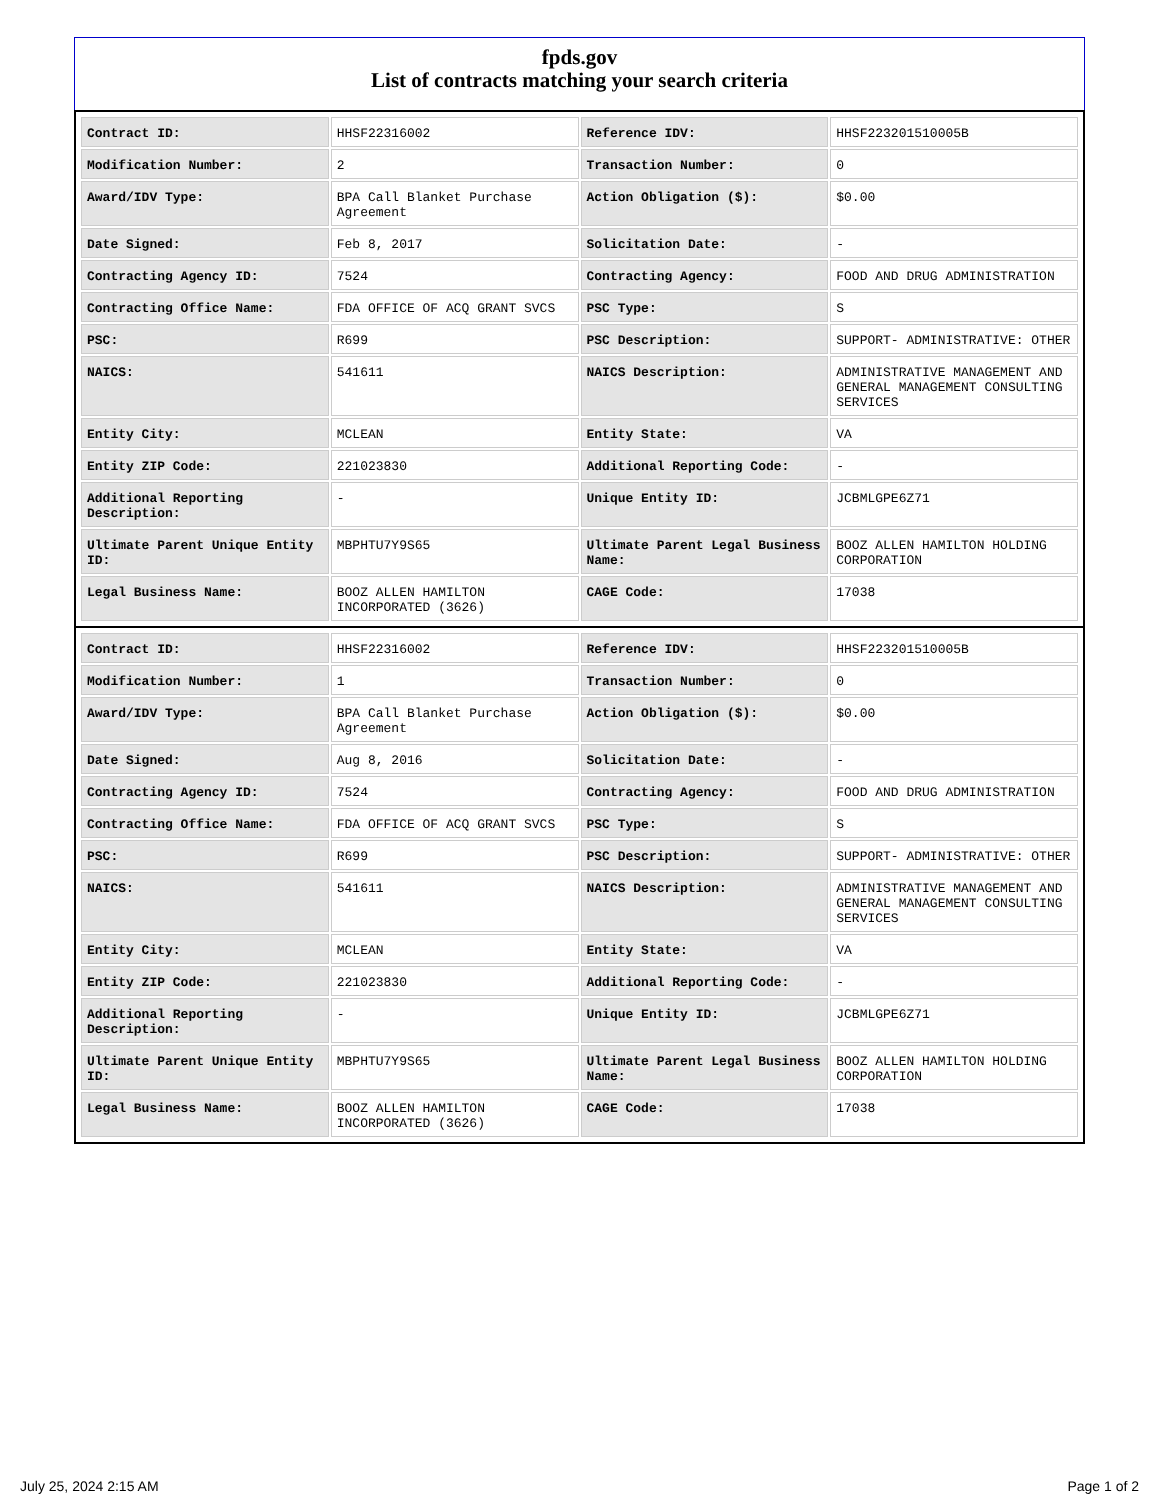fpds.gov
List of contracts matching your search criteria
| Contract ID: | HHSF22316002 | Reference IDV: | HHSF223201510005B |
| Modification Number: | 2 | Transaction Number: | 0 |
| Award/IDV Type: | BPA Call Blanket Purchase Agreement | Action Obligation ($): | $0.00 |
| Date Signed: | Feb 8, 2017 | Solicitation Date: | - |
| Contracting Agency ID: | 7524 | Contracting Agency: | FOOD AND DRUG ADMINISTRATION |
| Contracting Office Name: | FDA OFFICE OF ACQ GRANT SVCS | PSC Type: | S |
| PSC: | R699 | PSC Description: | SUPPORT- ADMINISTRATIVE: OTHER |
| NAICS: | 541611 | NAICS Description: | ADMINISTRATIVE MANAGEMENT AND GENERAL MANAGEMENT CONSULTING SERVICES |
| Entity City: | MCLEAN | Entity State: | VA |
| Entity ZIP Code: | 221023830 | Additional Reporting Code: | - |
| Additional Reporting Description: | - | Unique Entity ID: | JCBMLGPE6Z71 |
| Ultimate Parent Unique Entity ID: | MBPHTU7Y9S65 | Ultimate Parent Legal Business Name: | BOOZ ALLEN HAMILTON HOLDING CORPORATION |
| Legal Business Name: | BOOZ ALLEN HAMILTON INCORPORATED (3626) | CAGE Code: | 17038 |
| Contract ID: | HHSF22316002 | Reference IDV: | HHSF223201510005B |
| Modification Number: | 1 | Transaction Number: | 0 |
| Award/IDV Type: | BPA Call Blanket Purchase Agreement | Action Obligation ($): | $0.00 |
| Date Signed: | Aug 8, 2016 | Solicitation Date: | - |
| Contracting Agency ID: | 7524 | Contracting Agency: | FOOD AND DRUG ADMINISTRATION |
| Contracting Office Name: | FDA OFFICE OF ACQ GRANT SVCS | PSC Type: | S |
| PSC: | R699 | PSC Description: | SUPPORT- ADMINISTRATIVE: OTHER |
| NAICS: | 541611 | NAICS Description: | ADMINISTRATIVE MANAGEMENT AND GENERAL MANAGEMENT CONSULTING SERVICES |
| Entity City: | MCLEAN | Entity State: | VA |
| Entity ZIP Code: | 221023830 | Additional Reporting Code: | - |
| Additional Reporting Description: | - | Unique Entity ID: | JCBMLGPE6Z71 |
| Ultimate Parent Unique Entity ID: | MBPHTU7Y9S65 | Ultimate Parent Legal Business Name: | BOOZ ALLEN HAMILTON HOLDING CORPORATION |
| Legal Business Name: | BOOZ ALLEN HAMILTON INCORPORATED (3626) | CAGE Code: | 17038 |
July 25, 2024 2:15 AM Page 1 of 2